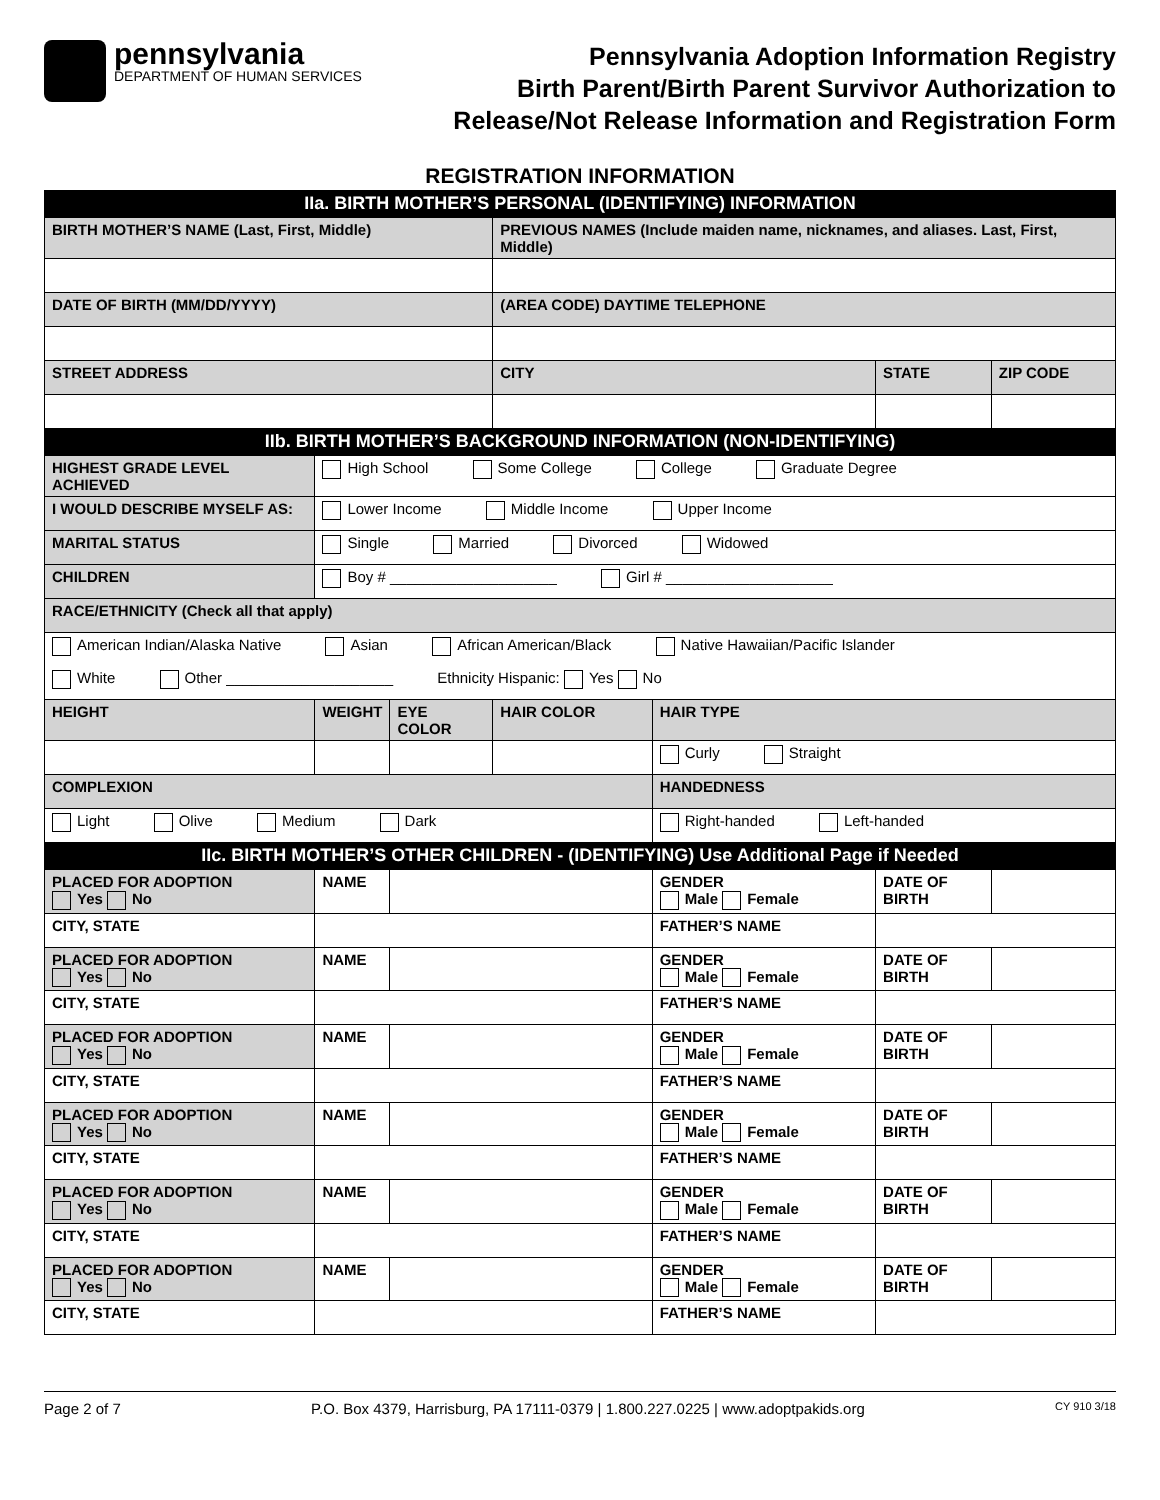pennsylvania
DEPARTMENT OF HUMAN SERVICES
Pennsylvania Adoption Information Registry
Birth Parent/Birth Parent Survivor Authorization to
Release/Not Release Information and Registration Form
REGISTRATION INFORMATION
| IIa. BIRTH MOTHER’S PERSONAL (IDENTIFYING) INFORMATION | | | | | | | |
| BIRTH MOTHER’S NAME (Last, First, Middle) | | | | PREVIOUS NAMES (Include maiden name, nicknames, and aliases. Last, First, Middle) | | | |
| DATE OF BIRTH (MM/DD/YYYY) | | | | (AREA CODE) DAYTIME TELEPHONE | | | |
| STREET ADDRESS | | | | CITY | | STATE | ZIP CODE |
| IIb. BIRTH MOTHER’S BACKGROUND INFORMATION (NON-IDENTIFYING) | | | | | | | |
| HIGHEST GRADE LEVEL ACHIEVED | | High School Some College College Graduate Degree | | | | | |
| I WOULD DESCRIBE MYSELF AS: | | Lower Income Middle Income Upper Income | | | | | |
| MARITAL STATUS | | Single Married Divorced Widowed | | | | | |
| CHILDREN | | Boy # ____________________ Girl # ____________________ | | | | | |
| RACE/ETHNICITY (Check all that apply) | | | | | | | |
| American Indian/Alaska Native Asian African American/Black Native Hawaiian/Pacific Islander | | | | | | | |
| White Other ____________________ Ethnicity Hispanic: Yes No | | | | | | | |
| HEIGHT | WEIGHT | | EYE COLOR | HAIR COLOR | HAIR TYPE | | |
| | | | | | Curly Straight | | |
| COMPLEXION | | | | | HANDEDNESS | | |
| Light Olive Medium Dark | | | | | Right-handed Left-handed | | |
| IIc. BIRTH MOTHER’S OTHER CHILDREN - (IDENTIFYING) Use Additional Page if Needed | | | | | | | |
| PLACED FOR ADOPTION Yes No | | NAME | | | GENDER Male Female | DATE OF BIRTH | |
| CITY, STATE | | | | | FATHER’S NAME | | |
| PLACED FOR ADOPTION Yes No | | NAME | | | GENDER Male Female | DATE OF BIRTH | |
| CITY, STATE | | | | | FATHER’S NAME | | |
| PLACED FOR ADOPTION Yes No | | NAME | | | GENDER Male Female | DATE OF BIRTH | |
| CITY, STATE | | | | | FATHER’S NAME | | |
| PLACED FOR ADOPTION Yes No | | NAME | | | GENDER Male Female | DATE OF BIRTH | |
| CITY, STATE | | | | | FATHER’S NAME | | |
| PLACED FOR ADOPTION Yes No | | NAME | | | GENDER Male Female | DATE OF BIRTH | |
| CITY, STATE | | | | | FATHER’S NAME | | |
| PLACED FOR ADOPTION Yes No | | NAME | | | GENDER Male Female | DATE OF BIRTH | |
| CITY, STATE | | | | | FATHER’S NAME | | |
Page 2 of 7 P.O. Box 4379, Harrisburg, PA 17111-0379 | 1.800.227.0225 | www.adoptpakids.org CY 910 3/18